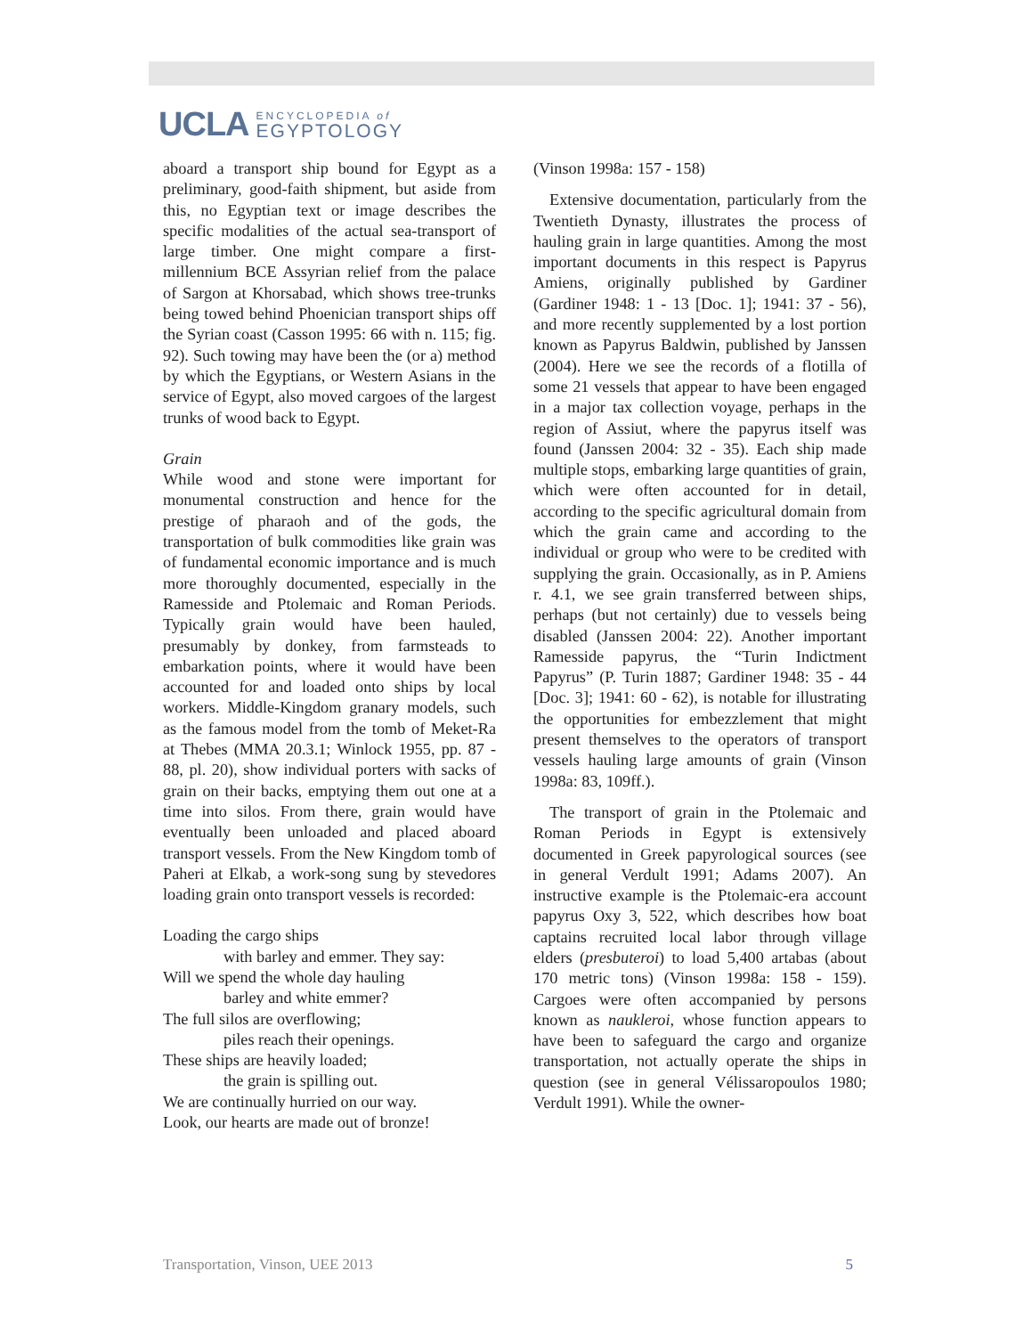UCLA
ENCYCLOPEDIA of
EGYPTOLOGY
aboard a transport ship bound for Egypt as a preliminary, good-faith shipment, but aside from this, no Egyptian text or image describes the specific modalities of the actual sea-transport of large timber. One might compare a first-millennium BCE Assyrian relief from the palace of Sargon at Khorsabad, which shows tree-trunks being towed behind Phoenician transport ships off the Syrian coast (Casson 1995: 66 with n. 115; fig. 92). Such towing may have been the (or a) method by which the Egyptians, or Western Asians in the service of Egypt, also moved cargoes of the largest trunks of wood back to Egypt.
Grain
While wood and stone were important for monumental construction and hence for the prestige of pharaoh and of the gods, the transportation of bulk commodities like grain was of fundamental economic importance and is much more thoroughly documented, especially in the Ramesside and Ptolemaic and Roman Periods. Typically grain would have been hauled, presumably by donkey, from farmsteads to embarkation points, where it would have been accounted for and loaded onto ships by local workers. Middle-Kingdom granary models, such as the famous model from the tomb of Meket-Ra at Thebes (MMA 20.3.1; Winlock 1955, pp. 87 - 88, pl. 20), show individual porters with sacks of grain on their backs, emptying them out one at a time into silos. From there, grain would have eventually been unloaded and placed aboard transport vessels. From the New Kingdom tomb of Paheri at Elkab, a work-song sung by stevedores loading grain onto transport vessels is recorded:
Loading the cargo ships
with barley and emmer. They say:
Will we spend the whole day hauling
barley and white emmer?
The full silos are overflowing;
piles reach their openings.
These ships are heavily loaded;
the grain is spilling out.
We are continually hurried on our way.
Look, our hearts are made out of bronze!
(Vinson 1998a: 157 - 158)
Extensive documentation, particularly from the Twentieth Dynasty, illustrates the process of hauling grain in large quantities. Among the most important documents in this respect is Papyrus Amiens, originally published by Gardiner (Gardiner 1948: 1 - 13 [Doc. 1]; 1941: 37 - 56), and more recently supplemented by a lost portion known as Papyrus Baldwin, published by Janssen (2004). Here we see the records of a flotilla of some 21 vessels that appear to have been engaged in a major tax collection voyage, perhaps in the region of Assiut, where the papyrus itself was found (Janssen 2004: 32 - 35). Each ship made multiple stops, embarking large quantities of grain, which were often accounted for in detail, according to the specific agricultural domain from which the grain came and according to the individual or group who were to be credited with supplying the grain. Occasionally, as in P. Amiens r. 4.1, we see grain transferred between ships, perhaps (but not certainly) due to vessels being disabled (Janssen 2004: 22). Another important Ramesside papyrus, the “Turin Indictment Papyrus” (P. Turin 1887; Gardiner 1948: 35 - 44 [Doc. 3]; 1941: 60 - 62), is notable for illustrating the opportunities for embezzlement that might present themselves to the operators of transport vessels hauling large amounts of grain (Vinson 1998a: 83, 109ff.).
The transport of grain in the Ptolemaic and Roman Periods in Egypt is extensively documented in Greek papyrological sources (see in general Verdult 1991; Adams 2007). An instructive example is the Ptolemaic-era account papyrus Oxy 3, 522, which describes how boat captains recruited local labor through village elders (presbuteroi) to load 5,400 artabas (about 170 metric tons) (Vinson 1998a: 158 - 159). Cargoes were often accompanied by persons known as naukleroi, whose function appears to have been to safeguard the cargo and organize transportation, not actually operate the ships in question (see in general Vélissaropoulos 1980; Verdult 1991). While the owner-
Transportation, Vinson, UEE 2013 5